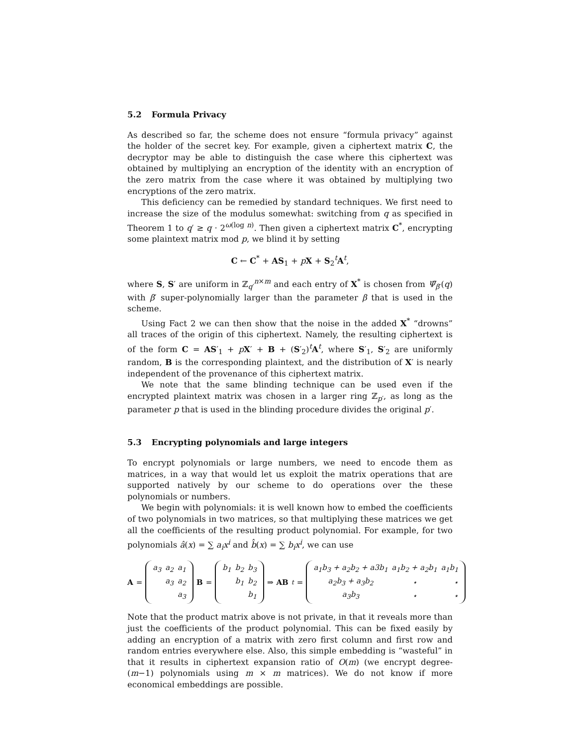5.2 Formula Privacy
As described so far, the scheme does not ensure “formula privacy” against the holder of the secret key. For example, given a ciphertext matrix C, the decryptor may be able to distinguish the case where this ciphertext was obtained by multiplying an encryption of the identity with an encryption of the zero matrix from the case where it was obtained by multiplying two encryptions of the zero matrix.
This deficiency can be remedied by standard techniques. We first need to increase the size of the modulus somewhat: switching from q as specified in Theorem 1 to q′ ≥ q · 2<sup>ω(log n)</sup>. Then given a ciphertext matrix C<sup>*</sup>, encrypting some plaintext matrix mod p, we blind it by setting
C ← C<sup>*</sup> + AS<sub>1</sub> + pX + S<sub>2</sub><sup>t</sup>A<sup>t</sup>,
where S, S′ are uniform in ℤ<sub>q′</sub><sup>n×m</sup> and each entry of X<sup>*</sup> is chosen from Ψ̄<sub>β′</sub>(q) with β′ super-polynomially larger than the parameter β that is used in the scheme.
Using Fact 2 we can then show that the noise in the added X<sup>*</sup> “drowns” all traces of the origin of this ciphertext. Namely, the resulting ciphertext is of the form C = AS′<sub>1</sub> + pX′ + B + (S′<sub>2</sub>)<sup>t</sup>A<sup>t</sup>, where S′<sub>1</sub>, S′<sub>2</sub> are uniformly random, B is the corresponding plaintext, and the distribution of X′ is nearly independent of the provenance of this ciphertext matrix.
We note that the same blinding technique can be used even if the encrypted plaintext matrix was chosen in a larger ring ℤ<sub>p′</sub>, as long as the parameter p that is used in the blinding procedure divides the original p′.
5.3 Encrypting polynomials and large integers
To encrypt polynomials or large numbers, we need to encode them as matrices, in a way that would let us exploit the matrix operations that are supported natively by our scheme to do operations over the these polynomials or numbers.
We begin with polynomials: it is well known how to embed the coefficients of two polynomials in two matrices, so that multiplying these matrices we get all the coefficients of the resulting product polynomial. For example, for two polynomials â(x) = ∑ a<sub>i</sub>x<sup>i</sup> and b̂(x) = ∑ b<sub>i</sub>x<sup>i</sup>, we can use
A =
| a<sub>3</sub> | a<sub>2</sub> | a<sub>1</sub> |
| | a<sub>3</sub> | a<sub>2</sub> |
| | | a<sub>3</sub> |
B =
| b<sub>1</sub> | b<sub>2</sub> | b<sub>3</sub> |
| | b<sub>1</sub> | b<sub>2</sub> |
| | | b<sub>1</sub> |
⇒ AB<sup>t</sup> =
| a<sub>1</sub>b<sub>3</sub> + a<sub>2</sub>b<sub>2</sub> + a3b<sub>1</sub> | a<sub>1</sub>b<sub>2</sub> + a<sub>2</sub>b<sub>1</sub> | a<sub>1</sub>b<sub>1</sub> |
| a<sub>2</sub>b<sub>3</sub> + a<sub>3</sub>b<sub>2</sub> | ⋆ | ⋆ |
| a<sub>3</sub>b<sub>3</sub> | ⋆ | ⋆ |
Note that the product matrix above is not private, in that it reveals more than just the coefficients of the product polynomial. This can be fixed easily by adding an encryption of a matrix with zero first column and first row and random entries everywhere else. Also, this simple embedding is “wasteful” in that it results in ciphertext expansion ratio of O(m) (we encrypt degree-(m−1) polynomials using m × m matrices). We do not know if more economical embeddings are possible.